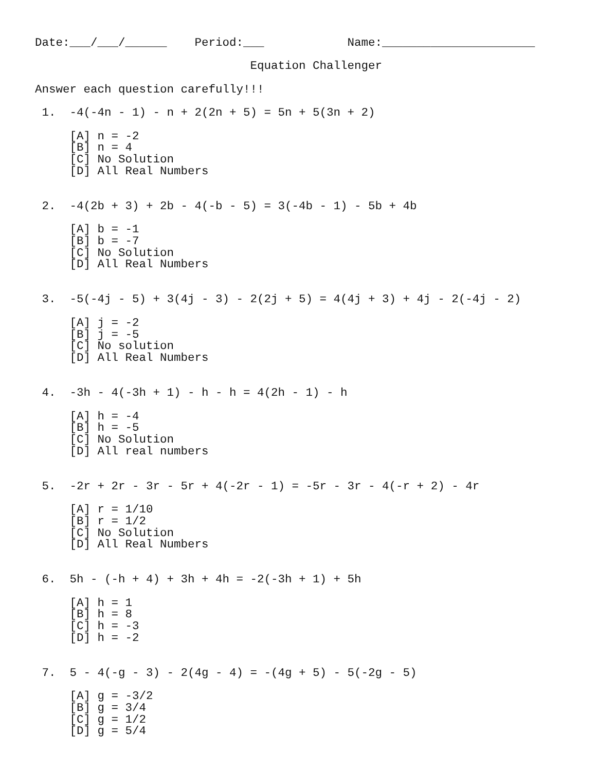Date:___/___/______    Period:___            Name:______________________

                               Equation Challenger

Answer each question carefully!!!

 1.  -4(-4n - 1) - n + 2(2n + 5) = 5n + 5(3n + 2)

     [A] n = -2
     [B] n = 4
     [C] No Solution
     [D] All Real Numbers


 2.  -4(2b + 3) + 2b - 4(-b - 5) = 3(-4b - 1) - 5b + 4b

     [A] b = -1
     [B] b = -7
     [C] No Solution
     [D] All Real Numbers


 3.  -5(-4j - 5) + 3(4j - 3) - 2(2j + 5) = 4(4j + 3) + 4j - 2(-4j - 2)

     [A] j = -2
     [B] j = -5
     [C] No solution
     [D] All Real Numbers


 4.  -3h - 4(-3h + 1) - h - h = 4(2h - 1) - h

     [A] h = -4
     [B] h = -5
     [C] No Solution
     [D] All real numbers


 5.  -2r + 2r - 3r - 5r + 4(-2r - 1) = -5r - 3r - 4(-r + 2) - 4r

     [A] r = 1/10
     [B] r = 1/2
     [C] No Solution
     [D] All Real Numbers


 6.  5h - (-h + 4) + 3h + 4h = -2(-3h + 1) + 5h

     [A] h = 1
     [B] h = 8
     [C] h = -3
     [D] h = -2


 7.  5 - 4(-g - 3) - 2(4g - 4) = -(4g + 5) - 5(-2g - 5)

     [A] g = -3/2
     [B] g = 3/4
     [C] g = 1/2
     [D] g = 5/4